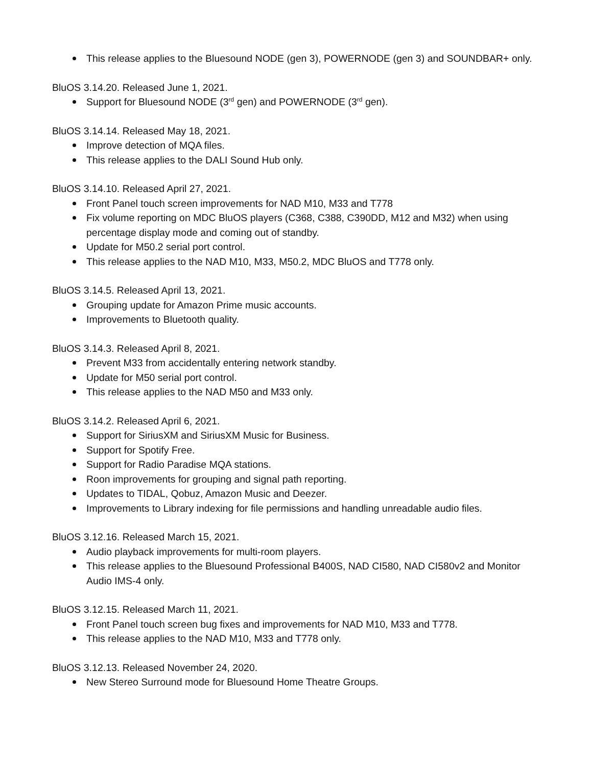This release applies to the Bluesound NODE (gen 3), POWERNODE (gen 3) and SOUNDBAR+ only.
BluOS 3.14.20. Released June 1, 2021.
Support for Bluesound NODE (3<sup>rd</sup> gen) and POWERNODE (3<sup>rd</sup> gen).
BluOS 3.14.14. Released May 18, 2021.
Improve detection of MQA files.
This release applies to the DALI Sound Hub only.
BluOS 3.14.10. Released April 27, 2021.
Front Panel touch screen improvements for NAD M10, M33 and T778
Fix volume reporting on MDC BluOS players (C368, C388, C390DD, M12 and M32) when using percentage display mode and coming out of standby.
Update for M50.2 serial port control.
This release applies to the NAD M10, M33, M50.2, MDC BluOS and T778 only.
BluOS 3.14.5. Released April 13, 2021.
Grouping update for Amazon Prime music accounts.
Improvements to Bluetooth quality.
BluOS 3.14.3. Released April 8, 2021.
Prevent M33 from accidentally entering network standby.
Update for M50 serial port control.
This release applies to the NAD M50 and M33 only.
BluOS 3.14.2. Released April 6, 2021.
Support for SiriusXM and SiriusXM Music for Business.
Support for Spotify Free.
Support for Radio Paradise MQA stations.
Roon improvements for grouping and signal path reporting.
Updates to TIDAL, Qobuz, Amazon Music and Deezer.
Improvements to Library indexing for file permissions and handling unreadable audio files.
BluOS 3.12.16. Released March 15, 2021.
Audio playback improvements for multi-room players.
This release applies to the Bluesound Professional B400S, NAD CI580, NAD CI580v2 and Monitor Audio IMS-4 only.
BluOS 3.12.15. Released March 11, 2021.
Front Panel touch screen bug fixes and improvements for NAD M10, M33 and T778.
This release applies to the NAD M10, M33 and T778 only.
BluOS 3.12.13. Released November 24, 2020.
New Stereo Surround mode for Bluesound Home Theatre Groups.